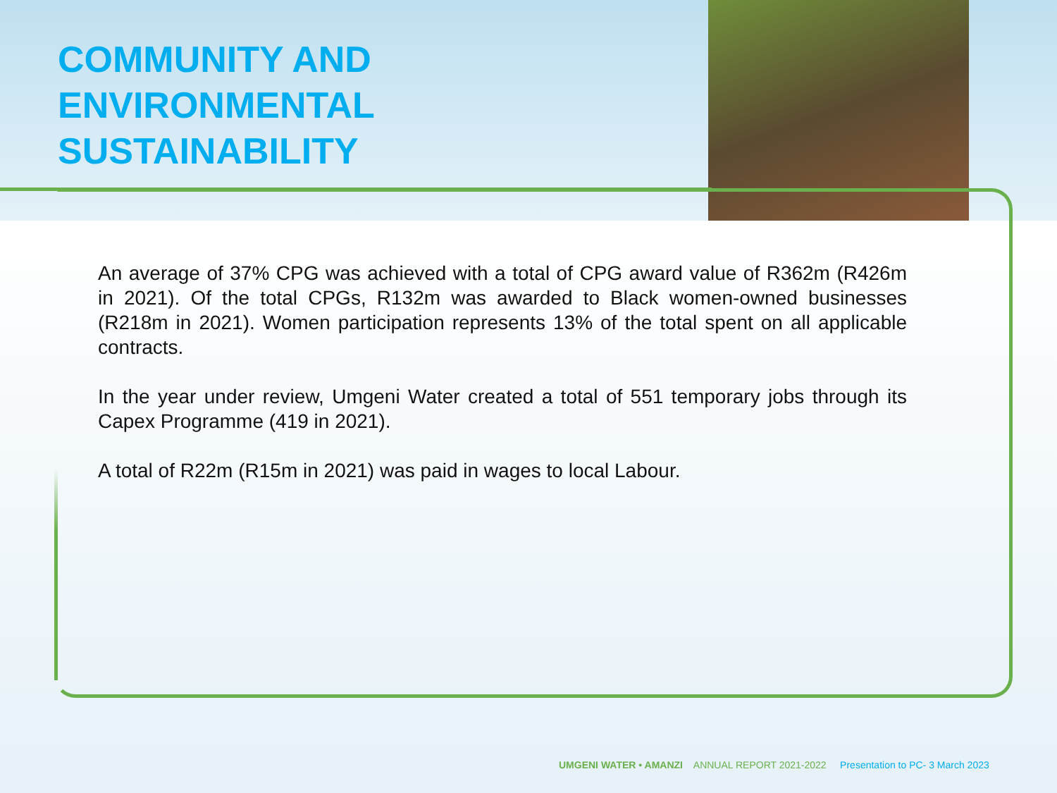COMMUNITY AND
ENVIRONMENTAL
SUSTAINABILITY
An average of 37% CPG was achieved with a total of CPG award value of R362m (R426m in 2021). Of the total CPGs, R132m was awarded to Black women-owned businesses (R218m in 2021). Women participation represents 13% of the total spent on all applicable contracts.
In the year under review, Umgeni Water created a total of 551 temporary jobs through its Capex Programme (419 in 2021).
A total of R22m (R15m in 2021) was paid in wages to local Labour.
UMGENI WATER • AMANZI ANNUAL REPORT 2021-2022 Presentation to PC- 3 March 2023